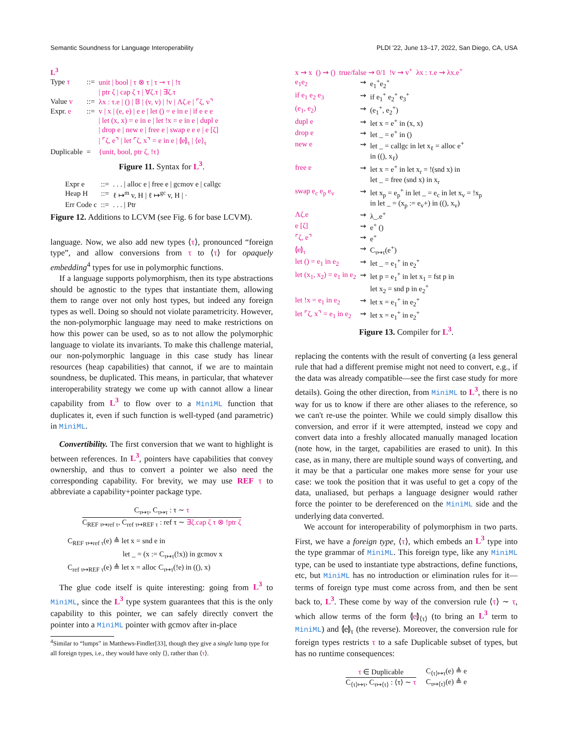Semantic Soundness for Language Interoperability PLDI '22, June 13–17, 2022, San Diego, CA, USA
| L<sup>3</sup> | | |
| Type τ | ::= | unit / bool / τ ⊗ τ / τ ⊸ τ / !τ |
| | | / ptr ζ / cap ζ τ / ∀ζ.τ / ∃ζ.τ |
| Value v | ::= | λx : τ.e / () / 𝔹 / (v, v) / !v / Λζ.e / ⌜ζ, v⌝ |
| Expr. e | ::= | v / x / (e, e) / e e / let () = e in e / if e e e |
| | | / let (x, x) = e in e / let !x = e in e / dupl e |
| | | / drop e / new e / free e / swap e e e / e [ζ] |
| | | / ⌜ζ, e⌝ / let ⌜ζ, x⌝ = e in e / ⦇e⦈<sub>τ</sub> / ⟨e⟩<sub>τ</sub> |
| Duplicable | = | {unit, bool, ptr ζ, !τ} |
Figure 11. Syntax for L<sup>3</sup>.
| Expr e | ::= | . . . / alloc e / free e / gcmov e / callgc |
| Heap H | ::= | ℓ ↦<sup>m</sup> v, H / ℓ ↦<sup>gc</sup> v, H / · |
| Err Code c | ::= | . . . / Ptr |
Figure 12. Additions to LCVM (see Fig. 6 for base LCVM).
language. Now, we also add new types ⟨τ⟩, pronounced “foreign type”, and allow conversions from τ to ⟨τ⟩ for opaquely embedding<sup>4</sup> types for use in polymorphic functions.
If a language supports polymorphism, then its type abstractions should be agnostic to the types that instantiate them, allowing them to range over not only host types, but indeed any foreign types as well. Doing so should not violate parametricity. However, the non-polymorphic language may need to make restrictions on how this power can be used, so as to not allow the polymorphic language to violate its invariants. To make this challenge material, our non-polymorphic language in this case study has linear resources (heap capabilities) that cannot, if we are to maintain soundness, be duplicated. This means, in particular, that whatever interoperability strategy we come up with cannot allow a linear capability from L<sup>3</sup> to flow over to a MiniML function that duplicates it, even if such function is well-typed (and parametric) in MiniML.
Convertibility. The first conversion that we want to highlight is between references. In L<sup>3</sup>, pointers have capabilities that convey ownership, and thus to convert a pointer we also need the corresponding capability. For brevity, we may use REF τ to abbreviate a capability+pointer package type.
C<sub>τ↦τ</sub>, C<sub>τ↦τ</sub> : τ ∼ τ
C<sub>REF τ↦ref τ</sub>, C<sub>ref τ↦REF τ</sub> : ref τ ∼ ∃ζ.cap ζ τ ⊗ !ptr ζ
C<sub>REF τ↦ref τ</sub>(e) ≜ let x = snd e in
let _ = (x := C<sub>τ↦τ</sub>(!x)) in gcmov x
C<sub>ref τ↦REF τ</sub>(e) ≜ let x = alloc C<sub>τ↦τ</sub>(!e) in ((), x)
The glue code itself is quite interesting: going from L<sup>3</sup> to MiniML, since the L<sup>3</sup> type system guarantees that this is the only capability to this pointer, we can safely directly convert the pointer into a MiniML pointer with gcmov after in-place
<sup>4</sup> Similar to “lumps” in Matthews-Findler[33], though they give a single lump type for all foreign types, i.e., they would have only ⟨⟩, rather than ⟨τ⟩.
| x ⇝ x () ⇝ () true/false ⇝ 0/1 !v ⇝ v<sup>+</sup> λx : τ.e ⇝ λx.e<sup>+</sup> | | |
| e<sub>1</sub>e<sub>2</sub> | ⇝ | e<sub>1</sub><sup>+</sup>e<sub>2</sub><sup>+</sup> |
| if e<sub>1</sub> e<sub>2</sub> e<sub>3</sub> | ⇝ | if e<sub>1</sub><sup>+</sup> e<sub>2</sub><sup>+</sup> e<sub>3</sub><sup>+</sup> |
| (e<sub>1</sub>, e<sub>2</sub>) | ⇝ | (e<sub>1</sub><sup>+</sup>, e<sub>2</sub><sup>+</sup>) |
| dupl e | ⇝ | let x = e<sup>+</sup> in (x, x) |
| drop e | ⇝ | let _ = e<sup>+</sup> in () |
| new e | ⇝ | let _ = callgc in let x<sub>ℓ</sub> = alloc e<sup>+</sup> in ((), x<sub>ℓ</sub>) |
| free e | ⇝ | let x = e<sup>+</sup> in let x<sub>r</sub> = !(snd x) in let _ = free (snd x) in x<sub>r</sub> |
| swap e<sub>c</sub> e<sub>p</sub> e<sub>v</sub> | ⇝ | let x<sub>p</sub> = e<sub>p</sub><sup>+</sup> in let _ = e<sub>c</sub> in let x<sub>v</sub> = !x<sub>p</sub> in let _ = (x<sub>p</sub> := e<sub>v</sub>+) in ((), x<sub>v</sub>) |
| Λζ.e | ⇝ | λ_.e<sup>+</sup> |
| e [ζ] | ⇝ | e<sup>+</sup> () |
| ⌜ζ, e⌝ | ⇝ | e<sup>+</sup> |
| ⦇e⦈<sub>τ</sub> | ⇝ | C<sub>τ↦τ</sub>(e<sup>+</sup>) |
| let () = e<sub>1</sub> in e<sub>2</sub> | ⇝ | let _ = e<sub>1</sub><sup>+</sup> in e<sub>2</sub><sup>+</sup> |
| let (x<sub>1</sub>, x<sub>2</sub>) = e<sub>1</sub> in e<sub>2</sub> | ⇝ | let p = e<sub>1</sub><sup>+</sup> in let x<sub>1</sub> = fst p in let x<sub>2</sub> = snd p in e<sub>2</sub><sup>+</sup> |
| let !x = e<sub>1</sub> in e<sub>2</sub> | ⇝ | let x = e<sub>1</sub><sup>+</sup> in e<sub>2</sub><sup>+</sup> |
| let ⌜ζ, x⌝ = e<sub>1</sub> in e<sub>2</sub> | ⇝ | let x = e<sub>1</sub><sup>+</sup> in e<sub>2</sub><sup>+</sup> |
Figure 13. Compiler for L<sup>3</sup>.
replacing the contents with the result of converting (a less general rule that had a different premise might not need to convert, e.g., if the data was already compatible—see the first case study for more details). Going the other direction, from MiniML to L<sup>3</sup>, there is no way for us to know if there are other aliases to the reference, so we can't re-use the pointer. While we could simply disallow this conversion, and error if it were attempted, instead we copy and convert data into a freshly allocated manually managed location (note how, in the target, capabilities are erased to unit). In this case, as in many, there are multiple sound ways of converting, and it may be that a particular one makes more sense for your use case: we took the position that it was useful to get a copy of the data, unaliased, but perhaps a language designer would rather force the pointer to be dereferenced on the MiniML side and the underlying data converted.
We account for interoperability of polymorphism in two parts. First, we have a foreign type, ⟨τ⟩, which embeds an L<sup>3</sup> type into the type grammar of MiniML. This foreign type, like any MiniML type, can be used to instantiate type abstractions, define functions, etc, but MiniML has no introduction or elimination rules for it—terms of foreign type must come across from, and then be sent back to, L<sup>3</sup>. These come by way of the conversion rule ⟨τ⟩ ∼ τ, which allow terms of the form ⦇e⦈<sub>⟨τ⟩</sub> (to bring an L<sup>3</sup> term to MiniML) and ⦇e⦈<sub>τ</sub> (the reverse). Moreover, the conversion rule for foreign types restricts τ to a safe Duplicable subset of types, but has no runtime consequences:
τ ∈ Duplicable
C<sub>⟨τ⟩↦τ</sub>, C<sub>τ↦⟨τ⟩</sub> : ⟨τ⟩ ∼ τ
C<sub>⟨τ⟩↦τ</sub>(e) ≜ e
C<sub>τ↦⟨τ⟩</sub>(e) ≜ e